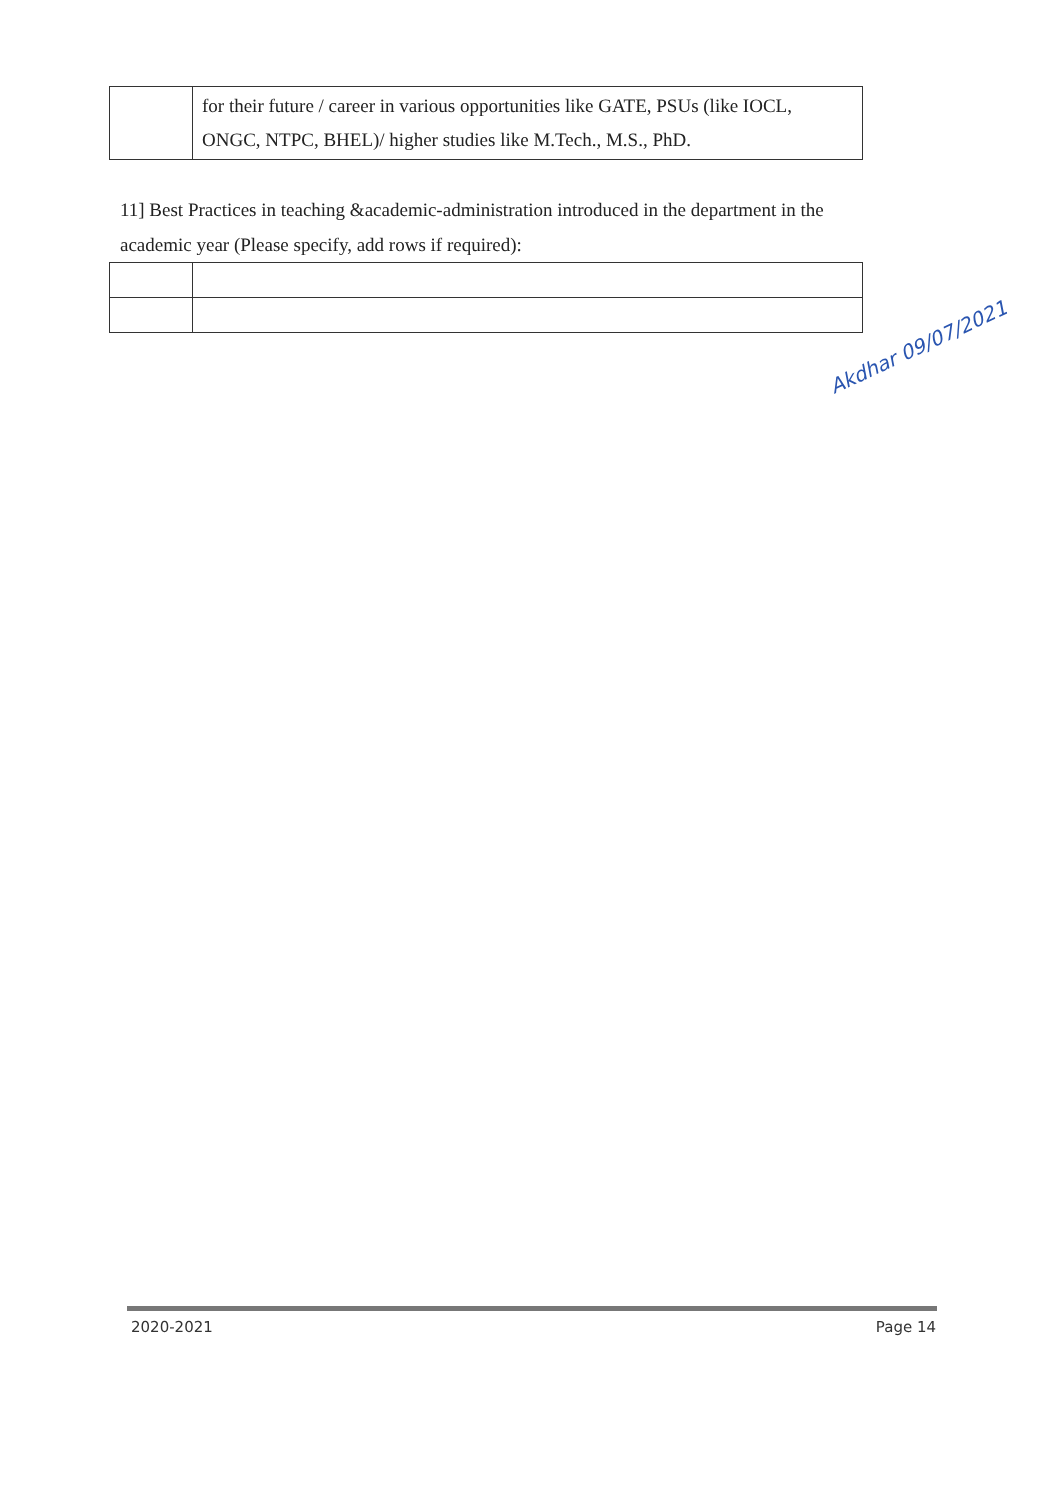| | for their future / career in various opportunities like GATE, PSUs (like IOCL, ONGC, NTPC, BHEL)/ higher studies like M.Tech., M.S., PhD. |
11] Best Practices in teaching &academic-administration introduced in the department in the academic year (Please specify, add rows if required):
Akdhar 09/07/2021
2020-2021 Page 14